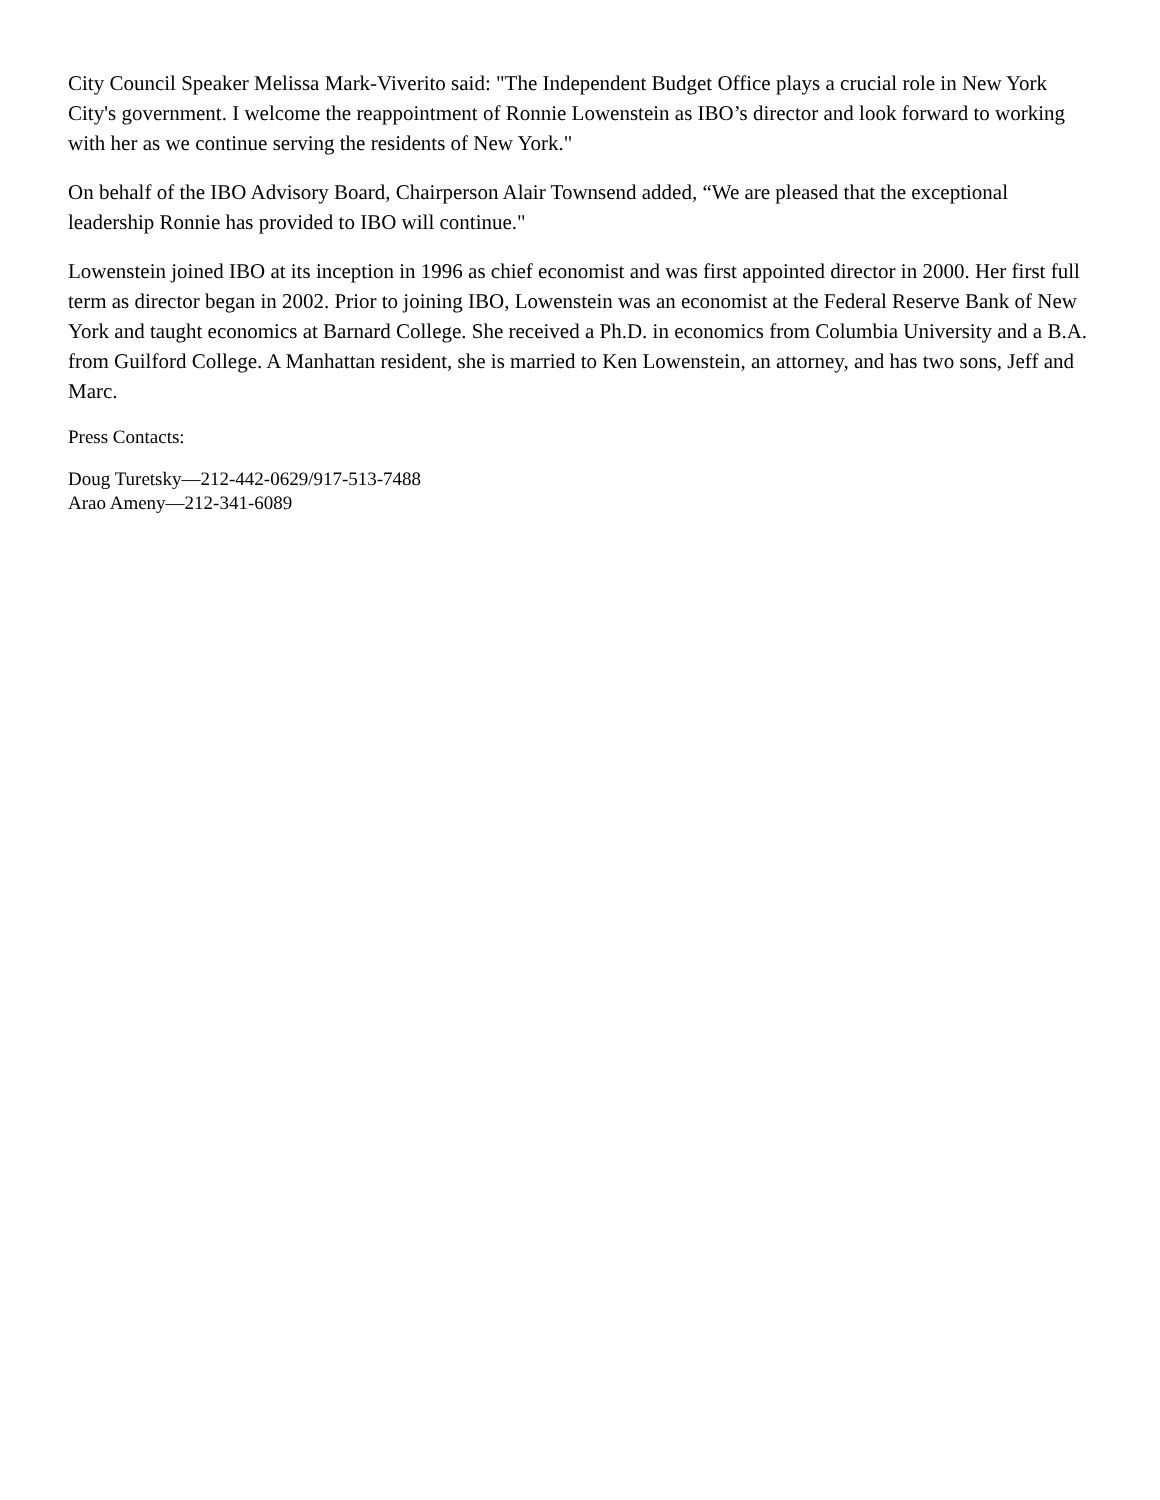City Council Speaker Melissa Mark-Viverito said: "The Independent Budget Office plays a crucial role in New York City's government. I welcome the reappointment of Ronnie Lowenstein as IBO’s director and look forward to working with her as we continue serving the residents of New York."
On behalf of the IBO Advisory Board, Chairperson Alair Townsend added, “We are pleased that the exceptional leadership Ronnie has provided to IBO will continue."
Lowenstein joined IBO at its inception in 1996 as chief economist and was first appointed director in 2000. Her first full term as director began in 2002. Prior to joining IBO, Lowenstein was an economist at the Federal Reserve Bank of New York and taught economics at Barnard College. She received a Ph.D. in economics from Columbia University and a B.A. from Guilford College. A Manhattan resident, she is married to Ken Lowenstein, an attorney, and has two sons, Jeff and Marc.
Press Contacts:
Doug Turetsky—212-442-0629/917-513-7488
Arao Ameny—212-341-6089